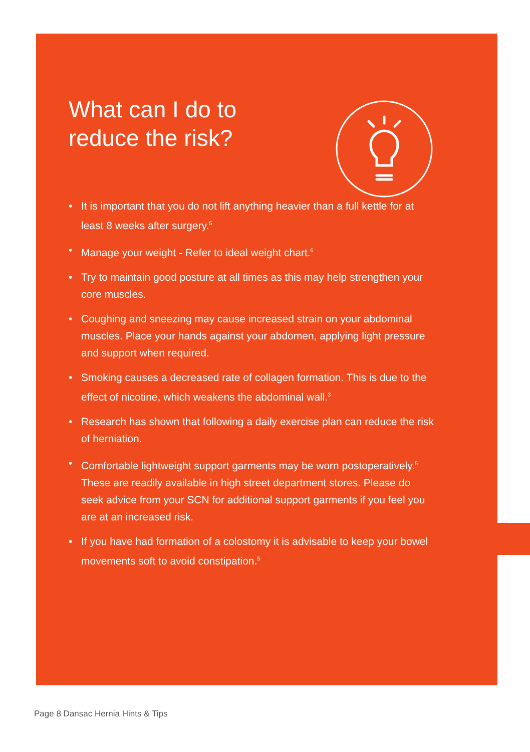What can I do to reduce the risk?
• It is important that you do not lift anything heavier than a full kettle for at least 8 weeks after surgery.<sup>5</sup>
• Manage your weight - Refer to ideal weight chart.<sup>6</sup>
• Try to maintain good posture at all times as this may help strengthen your core muscles.
• Coughing and sneezing may cause increased strain on your abdominal muscles. Place your hands against your abdomen, applying light pressure and support when required.
• Smoking causes a decreased rate of collagen formation. This is due to the effect of nicotine, which weakens the abdominal wall.<sup>3</sup>
• Research has shown that following a daily exercise plan can reduce the risk of herniation.
• Comfortable lightweight support garments may be worn postoperatively.<sup>5</sup> These are readily available in high street department stores. Please do seek advice from your SCN for additional support garments if you feel you are at an increased risk.
• If you have had formation of a colostomy it is advisable to keep your bowel movements soft to avoid constipation.<sup>5</sup>
Page 8 Dansac Hernia Hints & Tips